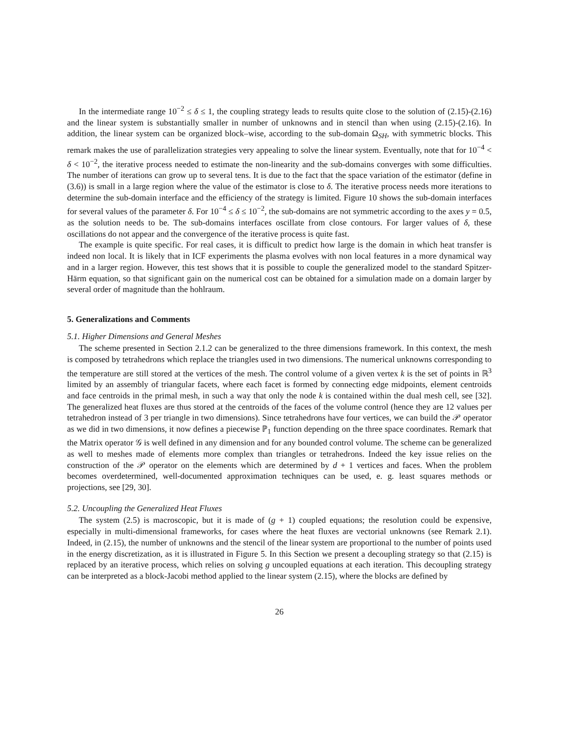In the intermediate range 10<sup>−2</sup> ≤ δ ≤ 1, the coupling strategy leads to results quite close to the solution of (2.15)-(2.16) and the linear system is substantially smaller in number of unknowns and in stencil than when using (2.15)-(2.16). In addition, the linear system can be organized block–wise, according to the sub-domain Ω<sub>SH</sub>, with symmetric blocks. This remark makes the use of parallelization strategies very appealing to solve the linear system. Eventually, note that for 10<sup>−4</sup> < δ < 10<sup>−2</sup>, the iterative process needed to estimate the non-linearity and the sub-domains converges with some difficulties. The number of iterations can grow up to several tens. It is due to the fact that the space variation of the estimator (define in (3.6)) is small in a large region where the value of the estimator is close to δ. The iterative process needs more iterations to determine the sub-domain interface and the efficiency of the strategy is limited. Figure 10 shows the sub-domain interfaces for several values of the parameter δ. For 10<sup>−4</sup> ≤ δ ≤ 10<sup>−2</sup>, the sub-domains are not symmetric according to the axes y = 0.5, as the solution needs to be. The sub-domains interfaces oscillate from close contours. For larger values of δ, these oscillations do not appear and the convergence of the iterative process is quite fast.
The example is quite specific. For real cases, it is difficult to predict how large is the domain in which heat transfer is indeed non local. It is likely that in ICF experiments the plasma evolves with non local features in a more dynamical way and in a larger region. However, this test shows that it is possible to couple the generalized model to the standard Spitzer-Härm equation, so that significant gain on the numerical cost can be obtained for a simulation made on a domain larger by several order of magnitude than the hohlraum.
5. Generalizations and Comments
5.1. Higher Dimensions and General Meshes
The scheme presented in Section 2.1.2 can be generalized to the three dimensions framework. In this context, the mesh is composed by tetrahedrons which replace the triangles used in two dimensions. The numerical unknowns corresponding to the temperature are still stored at the vertices of the mesh. The control volume of a given vertex k is the set of points in ℝ<sup>3</sup> limited by an assembly of triangular facets, where each facet is formed by connecting edge midpoints, element centroids and face centroids in the primal mesh, in such a way that only the node k is contained within the dual mesh cell, see [32]. The generalized heat fluxes are thus stored at the centroids of the faces of the volume control (hence they are 12 values per tetrahedron instead of 3 per triangle in two dimensions). Since tetrahedrons have four vertices, we can build the 𝒫 operator as we did in two dimensions, it now defines a piecewise ℙ<sub>1</sub> function depending on the three space coordinates. Remark that the Matrix operator 𝒢 is well defined in any dimension and for any bounded control volume. The scheme can be generalized as well to meshes made of elements more complex than triangles or tetrahedrons. Indeed the key issue relies on the construction of the 𝒫 operator on the elements which are determined by d + 1 vertices and faces. When the problem becomes overdetermined, well-documented approximation techniques can be used, e. g. least squares methods or projections, see [29, 30].
5.2. Uncoupling the Generalized Heat Fluxes
The system (2.5) is macroscopic, but it is made of (g + 1) coupled equations; the resolution could be expensive, especially in multi-dimensional frameworks, for cases where the heat fluxes are vectorial unknowns (see Remark 2.1). Indeed, in (2.15), the number of unknowns and the stencil of the linear system are proportional to the number of points used in the energy discretization, as it is illustrated in Figure 5. In this Section we present a decoupling strategy so that (2.15) is replaced by an iterative process, which relies on solving g uncoupled equations at each iteration. This decoupling strategy can be interpreted as a block-Jacobi method applied to the linear system (2.15), where the blocks are defined by
26